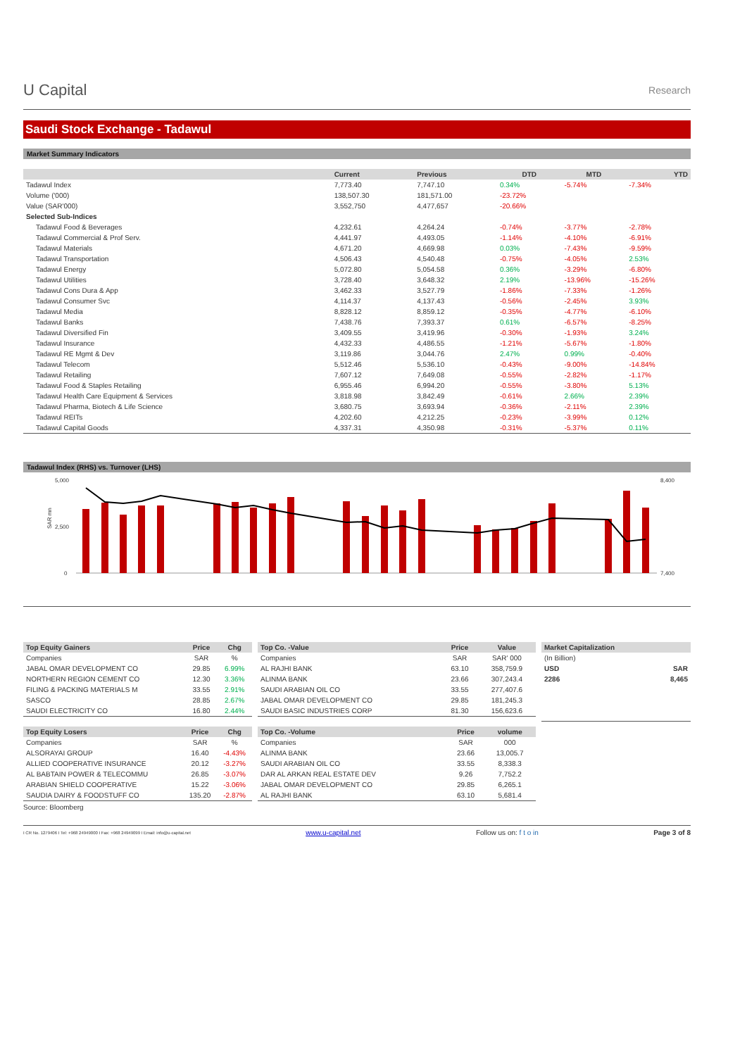U Capital
Research
Saudi Stock Exchange - Tadawul
Market Summary Indicators
| | Current | Previous | DTD | MTD | YTD |
| --- | --- | --- | --- | --- | --- |
| Tadawul Index | 7,773.40 | 7,747.10 | 0.34% | -5.74% | -7.34% |
| Volume ('000) | 138,507.30 | 181,571.00 | -23.72% | | |
| Value (SAR'000) | 3,552,750 | 4,477,657 | -20.66% | | |
| Selected Sub-Indices | | | | | |
| Tadawul Food & Beverages | 4,232.61 | 4,264.24 | -0.74% | -3.77% | -2.78% |
| Tadawul Commercial & Prof Serv. | 4,441.97 | 4,493.05 | -1.14% | -4.10% | -6.91% |
| Tadawul Materials | 4,671.20 | 4,669.98 | 0.03% | -7.43% | -9.59% |
| Tadawul Transportation | 4,506.43 | 4,540.48 | -0.75% | -4.05% | 2.53% |
| Tadawul Energy | 5,072.80 | 5,054.58 | 0.36% | -3.29% | -6.80% |
| Tadawul Utilities | 3,728.40 | 3,648.32 | 2.19% | -13.96% | -15.26% |
| Tadawul Cons Dura & App | 3,462.33 | 3,527.79 | -1.86% | -7.33% | -1.26% |
| Tadawul Consumer Svc | 4,114.37 | 4,137.43 | -0.56% | -2.45% | 3.93% |
| Tadawul Media | 8,828.12 | 8,859.12 | -0.35% | -4.77% | -6.10% |
| Tadawul Banks | 7,438.76 | 7,393.37 | 0.61% | -6.57% | -8.25% |
| Tadawul Diversified Fin | 3,409.55 | 3,419.96 | -0.30% | -1.93% | 3.24% |
| Tadawul Insurance | 4,432.33 | 4,486.55 | -1.21% | -5.67% | -1.80% |
| Tadawul RE Mgmt & Dev | 3,119.86 | 3,044.76 | 2.47% | 0.99% | -0.40% |
| Tadawul Telecom | 5,512.46 | 5,536.10 | -0.43% | -9.00% | -14.84% |
| Tadawul Retailing | 7,607.12 | 7,649.08 | -0.55% | -2.82% | -1.17% |
| Tadawul Food & Staples Retailing | 6,955.46 | 6,994.20 | -0.55% | -3.80% | 5.13% |
| Tadawul Health Care Equipment & Services | 3,818.98 | 3,842.49 | -0.61% | 2.66% | 2.39% |
| Tadawul Pharma, Biotech & Life Science | 3,680.75 | 3,693.94 | -0.36% | -2.11% | 2.39% |
| Tadawul REITs | 4,202.60 | 4,212.25 | -0.23% | -3.99% | 0.12% |
| Tadawul Capital Goods | 4,337.31 | 4,350.98 | -0.31% | -5.37% | 0.11% |
Tadawul Index (RHS) vs. Turnover (LHS)
5,000
2,500
0
8,400
7,400
SAR mn
| Top Equity Gainers | Price | Chg |
| --- | --- | --- |
| Companies | SAR | % |
| JABAL OMAR DEVELOPMENT CO | 29.85 | 6.99% |
| NORTHERN REGION CEMENT CO | 12.30 | 3.36% |
| FILING & PACKING MATERIALS M | 33.55 | 2.91% |
| SASCO | 28.85 | 2.67% |
| SAUDI ELECTRICITY CO | 16.80 | 2.44% |
| Top Equity Losers | Price | Chg |
| --- | --- | --- |
| Companies | SAR | % |
| ALSORAYAI GROUP | 16.40 | -4.43% |
| ALLIED COOPERATIVE INSURANCE | 20.12 | -3.27% |
| AL BABTAIN POWER & TELECOMMU | 26.85 | -3.07% |
| ARABIAN SHIELD COOPERATIVE | 15.22 | -3.06% |
| SAUDIA DAIRY & FOODSTUFF CO | 135.20 | -2.87% |
Source: Bloomberg
| Top Co. -Value | Price | Value |
| --- | --- | --- |
| Companies | SAR | SAR' 000 |
| AL RAJHI BANK | 63.10 | 358,759.9 |
| ALINMA BANK | 23.66 | 307,243.4 |
| SAUDI ARABIAN OIL CO | 33.55 | 277,407.6 |
| JABAL OMAR DEVELOPMENT CO | 29.85 | 181,245.3 |
| SAUDI BASIC INDUSTRIES CORP | 81.30 | 156,623.6 |
| Top Co. -Volume | Price | volume |
| --- | --- | --- |
| Companies | SAR | 000 |
| ALINMA BANK | 23.66 | 13,005.7 |
| SAUDI ARABIAN OIL CO | 33.55 | 8,338.3 |
| DAR AL ARKAN REAL ESTATE DEV | 9.26 | 7,752.2 |
| JABAL OMAR DEVELOPMENT CO | 29.85 | 6,265.1 |
| AL RAJHI BANK | 63.10 | 5,681.4 |
| Market Capitalization | |
| --- | --- |
| (In Billion) | |
| USD | SAR |
| 2286 | 8,465 |
I CR No. 1279406 I Tel: +968 24949000 I Fax: +968 24949099 I Email: info@u-capital.net www.u-capital.net Follow us on: f t o in Page 3 of 8